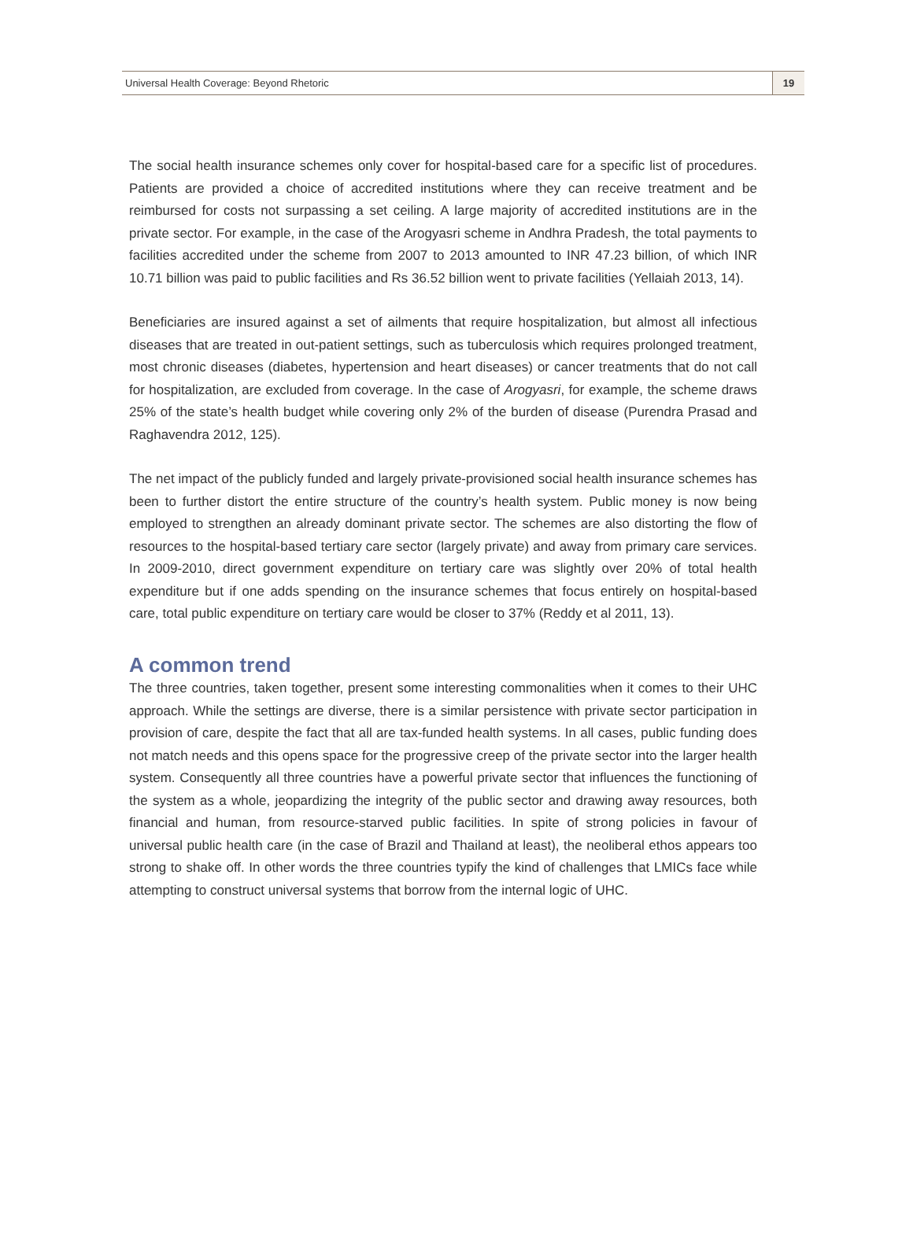Universal Health Coverage: Beyond Rhetoric 19
The social health insurance schemes only cover for hospital-based care for a specific list of procedures. Patients are provided a choice of accredited institutions where they can receive treatment and be reimbursed for costs not surpassing a set ceiling. A large majority of accredited institutions are in the private sector. For example, in the case of the Arogyasri scheme in Andhra Pradesh, the total payments to facilities accredited under the scheme from 2007 to 2013 amounted to INR 47.23 billion, of which INR 10.71 billion was paid to public facilities and Rs 36.52 billion went to private facilities (Yellaiah 2013, 14).
Beneficiaries are insured against a set of ailments that require hospitalization, but almost all infectious diseases that are treated in out-patient settings, such as tuberculosis which requires prolonged treatment, most chronic diseases (diabetes, hypertension and heart diseases) or cancer treatments that do not call for hospitalization, are excluded from coverage. In the case of Arogyasri, for example, the scheme draws 25% of the state’s health budget while covering only 2% of the burden of disease (Purendra Prasad and Raghavendra 2012, 125).
The net impact of the publicly funded and largely private-provisioned social health insurance schemes has been to further distort the entire structure of the country’s health system. Public money is now being employed to strengthen an already dominant private sector. The schemes are also distorting the flow of resources to the hospital-based tertiary care sector (largely private) and away from primary care services. In 2009-2010, direct government expenditure on tertiary care was slightly over 20% of total health expenditure but if one adds spending on the insurance schemes that focus entirely on hospital-based care, total public expenditure on tertiary care would be closer to 37% (Reddy et al 2011, 13).
A common trend
The three countries, taken together, present some interesting commonalities when it comes to their UHC approach. While the settings are diverse, there is a similar persistence with private sector participation in provision of care, despite the fact that all are tax-funded health systems. In all cases, public funding does not match needs and this opens space for the progressive creep of the private sector into the larger health system. Consequently all three countries have a powerful private sector that influences the functioning of the system as a whole, jeopardizing the integrity of the public sector and drawing away resources, both financial and human, from resource-starved public facilities. In spite of strong policies in favour of universal public health care (in the case of Brazil and Thailand at least), the neoliberal ethos appears too strong to shake off. In other words the three countries typify the kind of challenges that LMICs face while attempting to construct universal systems that borrow from the internal logic of UHC.